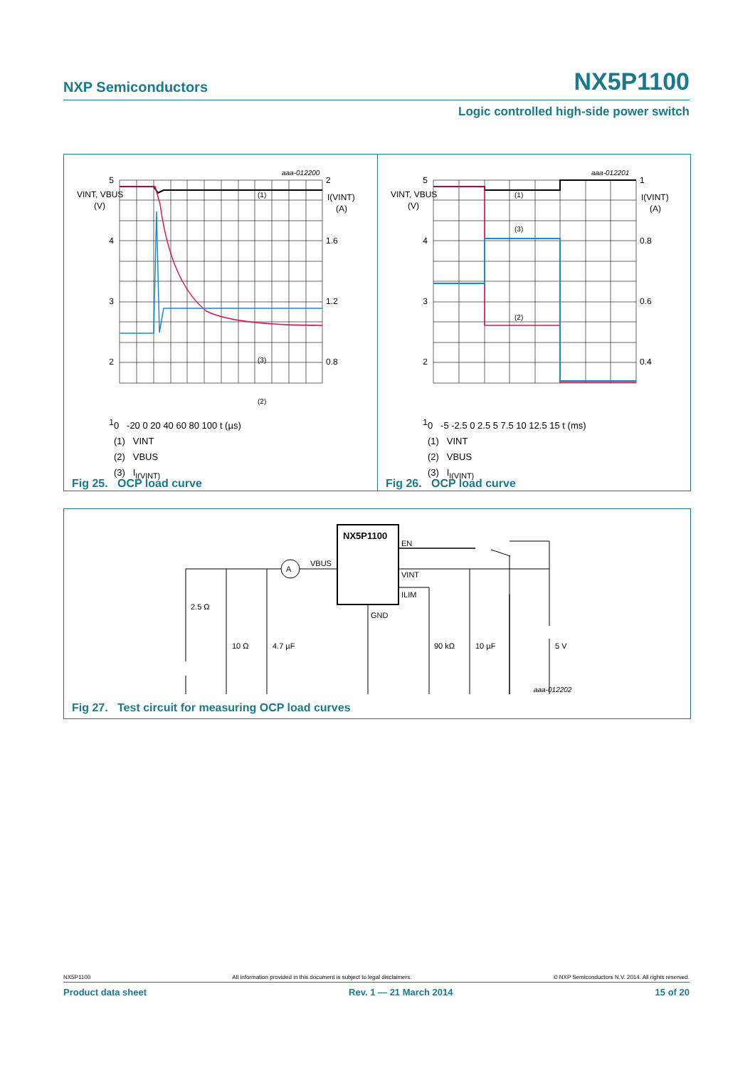NXP Semiconductors NX5P1100
Logic controlled high-side power switch
5
4
3
2
1
VINT, VBUS
(V)
2
1.6
1.2
0.8
I(VINT)
(A)
aaa-012200
(1)
(3)
(2)
0 -20 0 20 40 60 80 100 t (µs)
(1) VINT
(2) VBUS
(3) I<sub>I(VINT)</sub>
Fig 25. OCP load curve
5
4
3
2
1
VINT, VBUS
(V)
1
0.8
0.6
0.4
I(VINT)
(A)
aaa-012201
(1)
(3)
(2)
0 -5 -2.5 0 2.5 5 7.5 10 12.5 15 t (ms)
(1) VINT
(2) VBUS
(3) I<sub>I(VINT)</sub>
Fig 26. OCP load curve
A
NX5P1100
EN
VINT
ILIM
GND
VBUS
2.5 Ω
10 Ω
4.7 µF
90 kΩ
10 µF
5 V
aaa-012202
Fig 27. Test circuit for measuring OCP load curves
NX5P1100 All information provided in this document is subject to legal disclaimers. © NXP Semiconductors N.V. 2014. All rights reserved.
Product data sheet Rev. 1 — 21 March 2014 15 of 20